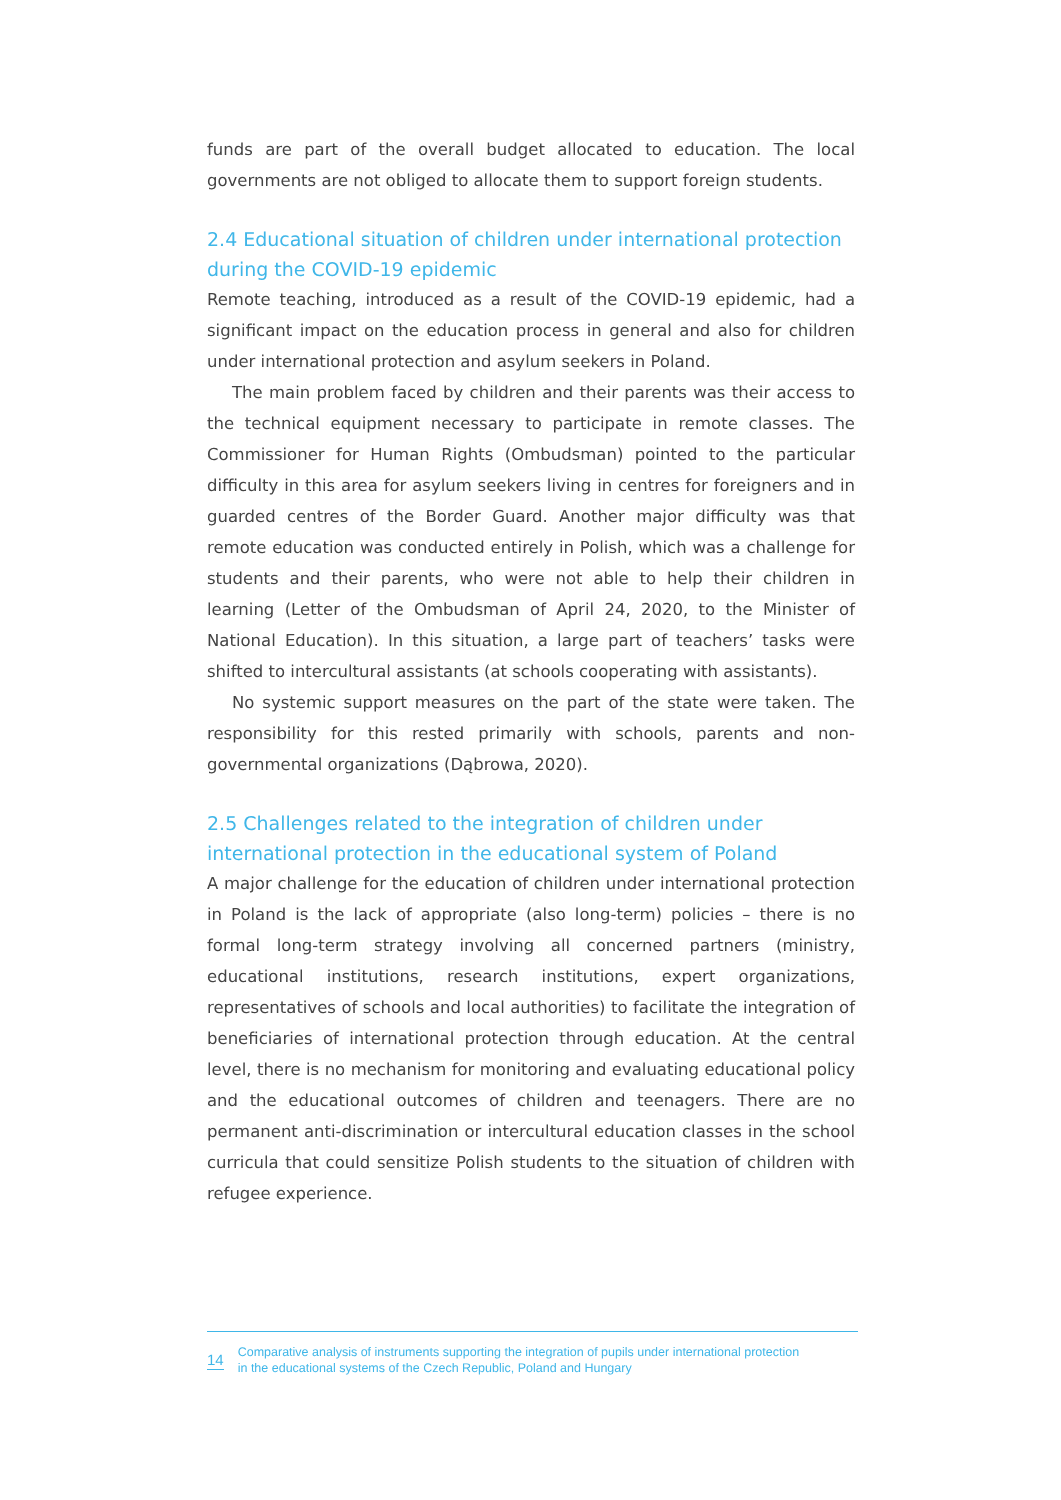funds are part of the overall budget allocated to education. The local governments are not obliged to allocate them to support foreign students.
2.4 Educational situation of children under international protection during the COVID-19 epidemic
Remote teaching, introduced as a result of the COVID-19 epidemic, had a significant impact on the education process in general and also for children under international protection and asylum seekers in Poland.
The main problem faced by children and their parents was their access to the technical equipment necessary to participate in remote classes. The Commissioner for Human Rights (Ombudsman) pointed to the particular difficulty in this area for asylum seekers living in centres for foreigners and in guarded centres of the Border Guard. Another major difficulty was that remote education was conducted entirely in Polish, which was a challenge for students and their parents, who were not able to help their children in learning (Letter of the Ombudsman of April 24, 2020, to the Minister of National Education). In this situation, a large part of teachers’ tasks were shifted to intercultural assistants (at schools cooperating with assistants).
No systemic support measures on the part of the state were taken. The responsibility for this rested primarily with schools, parents and non-governmental organizations (Dąbrowa, 2020).
2.5 Challenges related to the integration of children under international protection in the educational system of Poland
A major challenge for the education of children under international protection in Poland is the lack of appropriate (also long-term) policies – there is no formal long-term strategy involving all concerned partners (ministry, educational institutions, research institutions, expert organizations, representatives of schools and local authorities) to facilitate the integration of beneficiaries of international protection through education. At the central level, there is no mechanism for monitoring and evaluating educational policy and the educational outcomes of children and teenagers. There are no permanent anti-discrimination or intercultural education classes in the school curricula that could sensitize Polish students to the situation of children with refugee experience.
14 Comparative analysis of instruments supporting the integration of pupils under international protection
in the educational systems of the Czech Republic, Poland and Hungary